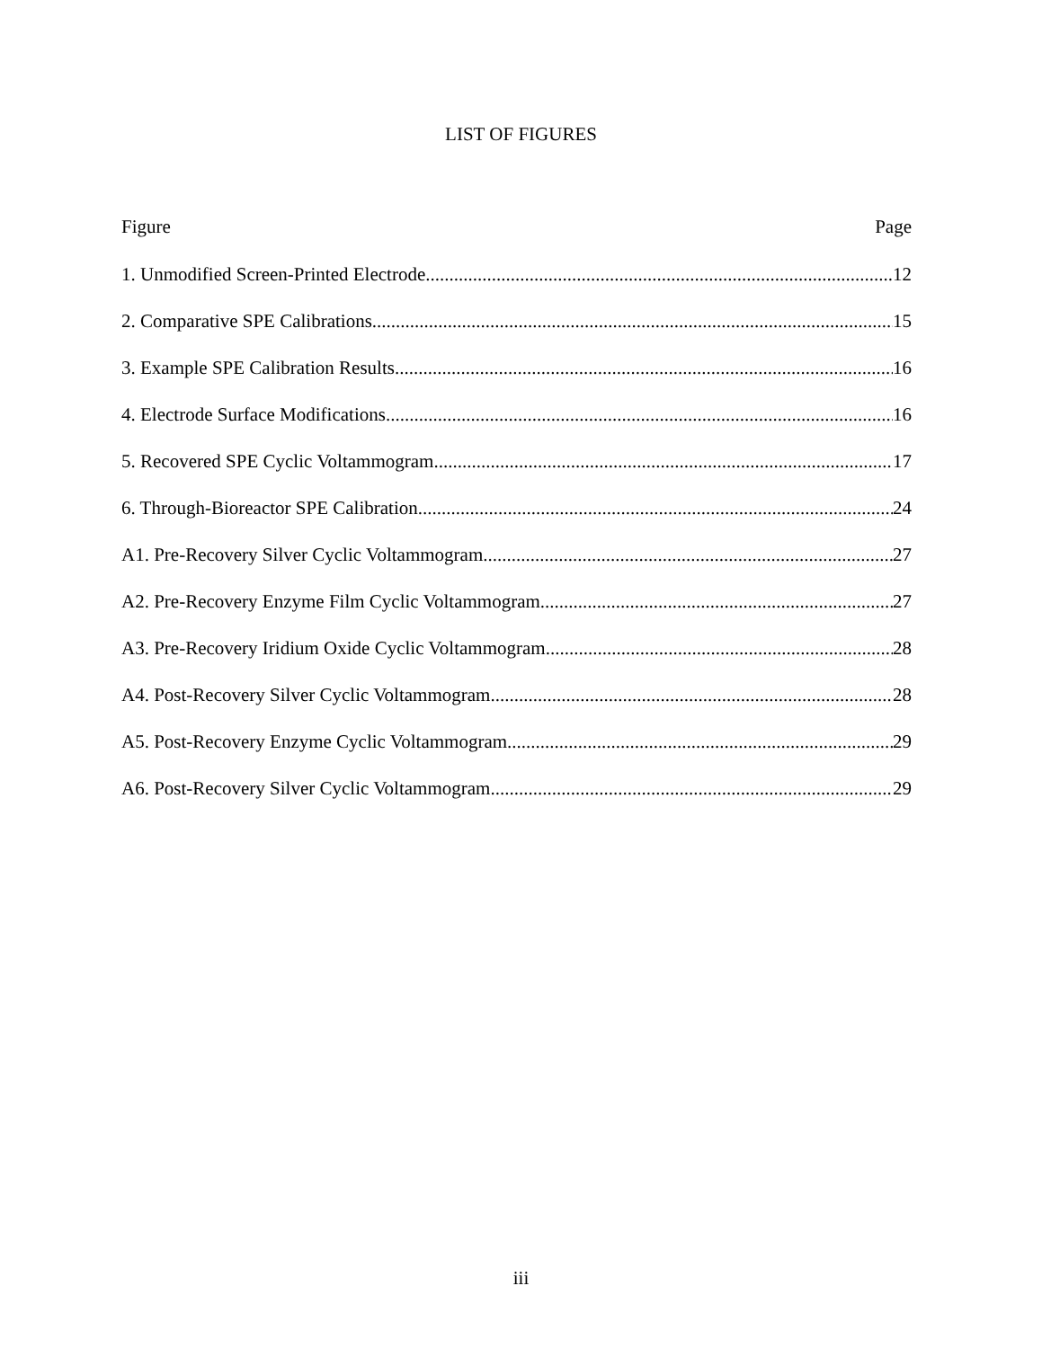LIST OF FIGURES
Figure Page
1. Unmodified Screen-Printed Electrode 12
2. Comparative SPE Calibrations 15
3. Example SPE Calibration Results 16
4. Electrode Surface Modifications 16
5. Recovered SPE Cyclic Voltammogram 17
6. Through-Bioreactor SPE Calibration 24
A1. Pre-Recovery Silver Cyclic Voltammogram 27
A2. Pre-Recovery Enzyme Film Cyclic Voltammogram 27
A3. Pre-Recovery Iridium Oxide Cyclic Voltammogram 28
A4. Post-Recovery Silver Cyclic Voltammogram 28
A5. Post-Recovery Enzyme Cyclic Voltammogram 29
A6. Post-Recovery Silver Cyclic Voltammogram 29
iii